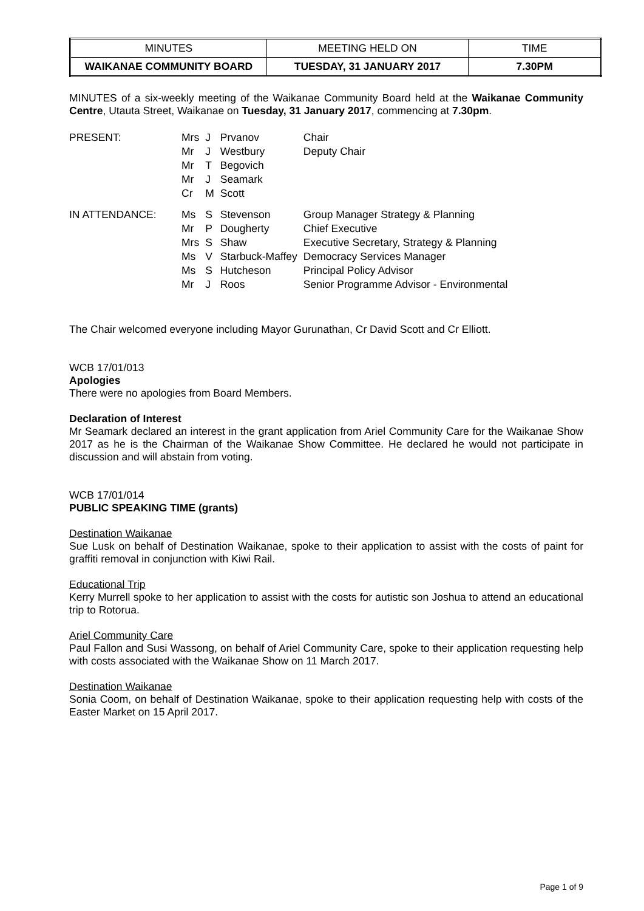| MINUTES | MEETING HELD ON | TIME |
| WAIKANAE COMMUNITY BOARD | TUESDAY, 31 JANUARY 2017 | 7.30PM |
MINUTES of a six-weekly meeting of the Waikanae Community Board held at the Waikanae Community Centre, Utauta Street, Waikanae on Tuesday, 31 January 2017, commencing at 7.30pm.
| PRESENT: | Mrs Mr Mr Mr Cr | J J T J M | Prvanov Westbury Begovich Seamark Scott | Chair Deputy Chair |
| IN ATTENDANCE: | Ms Mr Mrs Ms Ms Mr | S P S V S J | Stevenson Dougherty Shaw Starbuck-Maffey Hutcheson Roos | Group Manager Strategy & Planning Chief Executive Executive Secretary, Strategy & Planning Democracy Services Manager Principal Policy Advisor Senior Programme Advisor - Environmental |
The Chair welcomed everyone including Mayor Gurunathan, Cr David Scott and Cr Elliott.
WCB 17/01/013
Apologies
There were no apologies from Board Members.
Declaration of Interest
Mr Seamark declared an interest in the grant application from Ariel Community Care for the Waikanae Show 2017 as he is the Chairman of the Waikanae Show Committee. He declared he would not participate in discussion and will abstain from voting.
WCB 17/01/014
PUBLIC SPEAKING TIME (grants)
Destination Waikanae
Sue Lusk on behalf of Destination Waikanae, spoke to their application to assist with the costs of paint for graffiti removal in conjunction with Kiwi Rail.
Educational Trip
Kerry Murrell spoke to her application to assist with the costs for autistic son Joshua to attend an educational trip to Rotorua.
Ariel Community Care
Paul Fallon and Susi Wassong, on behalf of Ariel Community Care, spoke to their application requesting help with costs associated with the Waikanae Show on 11 March 2017.
Destination Waikanae
Sonia Coom, on behalf of Destination Waikanae, spoke to their application requesting help with costs of the Easter Market on 15 April 2017.
Page 1 of 9